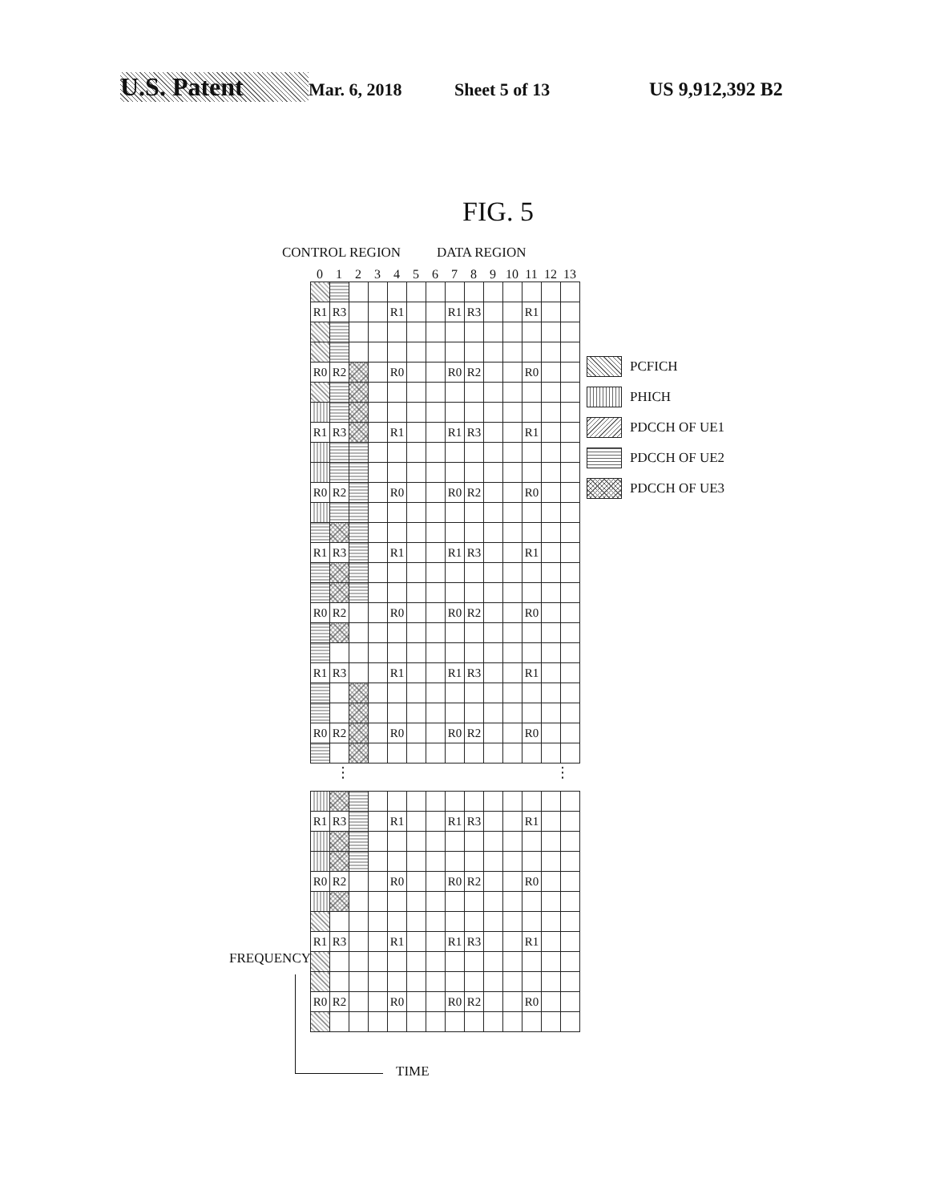U.S. Patent Mar. 6, 2018 Sheet 5 of 13 US 9,912,392 B2
FIG. 5
CONTROL REGION DATA REGION
FREQUENCY
TIME
0 1 2 3 4 5 6 7 8 9 10 11 12 13
| R1 | R3 | | | R1 | | | R1 | R3 | | | R1 | | |
| R0 | R2 | | | R0 | | | R0 | R2 | | | R0 | | |
| R1 | R3 | | | R1 | | | R1 | R3 | | | R1 | | |
| R0 | R2 | | | R0 | | | R0 | R2 | | | R0 | | |
| R1 | R3 | | | R1 | | | R1 | R3 | | | R1 | | |
| R0 | R2 | | | R0 | | | R0 | R2 | | | R0 | | |
| R1 | R3 | | | R1 | | | R1 | R3 | | | R1 | | |
| R0 | R2 | | | R0 | | | R0 | R2 | | | R0 | | |
⋮ ⋮
| R1 | R3 | | | R1 | | | R1 | R3 | | | R1 | | |
| R0 | R2 | | | R0 | | | R0 | R2 | | | R0 | | |
| R1 | R3 | | | R1 | | | R1 | R3 | | | R1 | | |
| R0 | R2 | | | R0 | | | R0 | R2 | | | R0 | | |
PCFICH
PHICH
PDCCH OF UE1
PDCCH OF UE2
PDCCH OF UE3